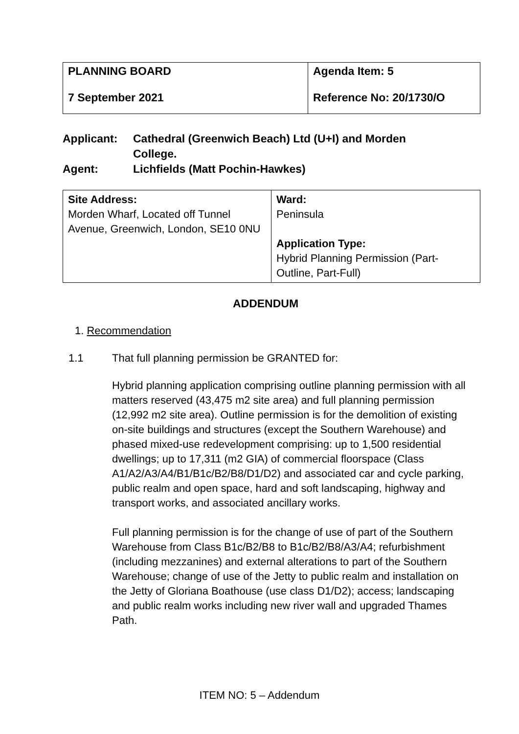| PLANNING BOARD 7 September 2021 | Agenda Item: 5 Reference No: 20/1730/O |
Applicant: Cathedral (Greenwich Beach) Ltd (U+I) and Morden
College.
Agent: Lichfields (Matt Pochin-Hawkes)
| Site Address: Morden Wharf, Located off Tunnel Avenue, Greenwich, London, SE10 0NU | Ward: Peninsula Application Type: Hybrid Planning Permission (Part-Outline, Part-Full) |
ADDENDUM
1. Recommendation
1.1 That full planning permission be GRANTED for:
Hybrid planning application comprising outline planning permission with all matters reserved (43,475 m2 site area) and full planning permission (12,992 m2 site area). Outline permission is for the demolition of existing on-site buildings and structures (except the Southern Warehouse) and phased mixed-use redevelopment comprising: up to 1,500 residential dwellings; up to 17,311 (m2 GIA) of commercial floorspace (Class A1/A2/A3/A4/B1/B1c/B2/B8/D1/D2) and associated car and cycle parking, public realm and open space, hard and soft landscaping, highway and transport works, and associated ancillary works.
Full planning permission is for the change of use of part of the Southern Warehouse from Class B1c/B2/B8 to B1c/B2/B8/A3/A4; refurbishment (including mezzanines) and external alterations to part of the Southern Warehouse; change of use of the Jetty to public realm and installation on the Jetty of Gloriana Boathouse (use class D1/D2); access; landscaping and public realm works including new river wall and upgraded Thames Path.
ITEM NO: 5 – Addendum